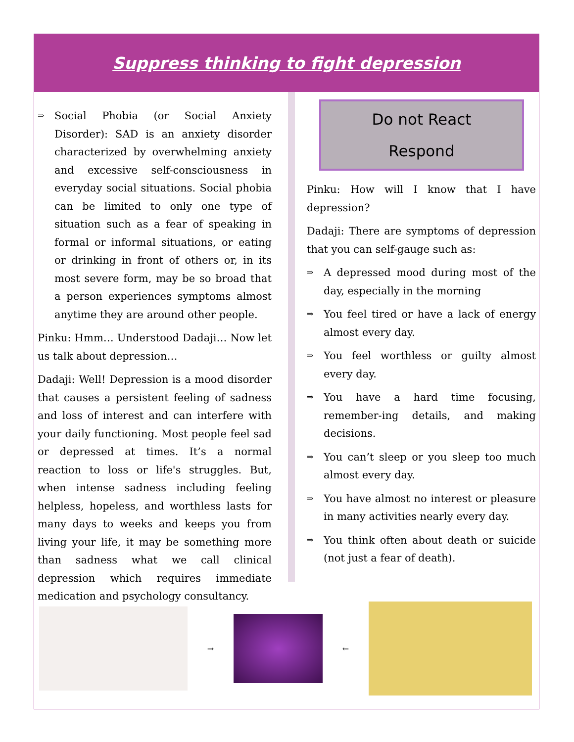Suppress thinking to fight depression
⇒
Social Phobia (or Social Anxiety Disorder): SAD is an anxiety disorder characterized by overwhelming anxiety and excessive self-consciousness in everyday social situations. Social phobia can be limited to only one type of situation such as a fear of speaking in formal or informal situations, or eating or drinking in front of others or, in its most severe form, may be so broad that a person experiences symptoms almost anytime they are around other people.
Pinku: Hmm… Understood Dadaji… Now let us talk about depression…
Dadaji: Well! Depression is a mood disorder that causes a persistent feeling of sadness and loss of interest and can interfere with your daily functioning. Most people feel sad or depressed at times. It’s a normal reaction to loss or life's struggles. But, when intense sadness including feeling helpless, hopeless, and worthless lasts for many days to weeks and keeps you from living your life, it may be something more than sadness what we call clinical depression which requires immediate medication and psychology consultancy.
Do not React
Respond
Pinku: How will I know that I have depression?
Dadaji: There are symptoms of depression that you can self-gauge such as:
⇒
A depressed mood during most of the day, especially in the morning
⇒
You feel tired or have a lack of energy almost every day.
⇒
You feel worthless or guilty almost every day.
⇒
You have a hard time focusing, remember-ing details, and making decisions.
⇒
You can’t sleep or you sleep too much almost every day.
⇒
You have almost no interest or pleasure in many activities nearly every day.
⇒
You think often about death or suicide (not just a fear of death).
→ ←